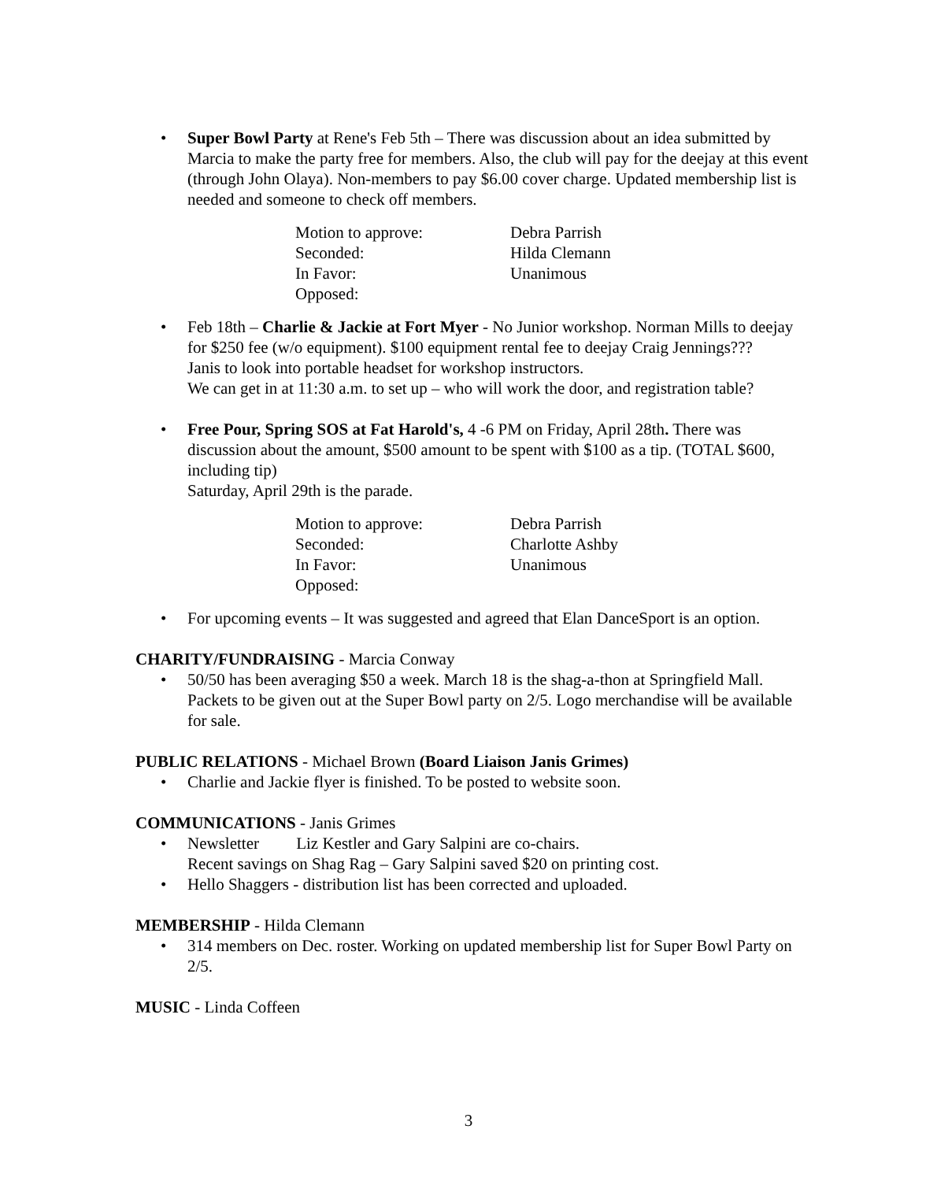• Super Bowl Party at Rene's Feb 5th – There was discussion about an idea submitted by Marcia to make the party free for members. Also, the club will pay for the deejay at this event (through John Olaya). Non-members to pay $6.00 cover charge. Updated membership list is needed and someone to check off members.
Motion to approve:
Debra Parrish
Seconded:
Hilda Clemann
In Favor:
Unanimous
Opposed:
• Feb 18th – Charlie & Jackie at Fort Myer - No Junior workshop. Norman Mills to deejay for $250 fee (w/o equipment). $100 equipment rental fee to deejay Craig Jennings???
Janis to look into portable headset for workshop instructors.
We can get in at 11:30 a.m. to set up – who will work the door, and registration table?
• Free Pour, Spring SOS at Fat Harold's, 4 -6 PM on Friday, April 28th. There was discussion about the amount, $500 amount to be spent with $100 as a tip. (TOTAL $600, including tip)
Saturday, April 29th is the parade.
Motion to approve:
Debra Parrish
Seconded:
Charlotte Ashby
In Favor:
Unanimous
Opposed:
• For upcoming events – It was suggested and agreed that Elan DanceSport is an option.
CHARITY/FUNDRAISING - Marcia Conway
• 50/50 has been averaging $50 a week. March 18 is the shag-a-thon at Springfield Mall. Packets to be given out at the Super Bowl party on 2/5. Logo merchandise will be available for sale.
PUBLIC RELATIONS - Michael Brown (Board Liaison Janis Grimes)
• Charlie and Jackie flyer is finished. To be posted to website soon.
COMMUNICATIONS - Janis Grimes
• Newsletter Liz Kestler and Gary Salpini are co-chairs.
Recent savings on Shag Rag – Gary Salpini saved $20 on printing cost.
• Hello Shaggers - distribution list has been corrected and uploaded.
MEMBERSHIP - Hilda Clemann
• 314 members on Dec. roster. Working on updated membership list for Super Bowl Party on 2/5.
MUSIC - Linda Coffeen
3